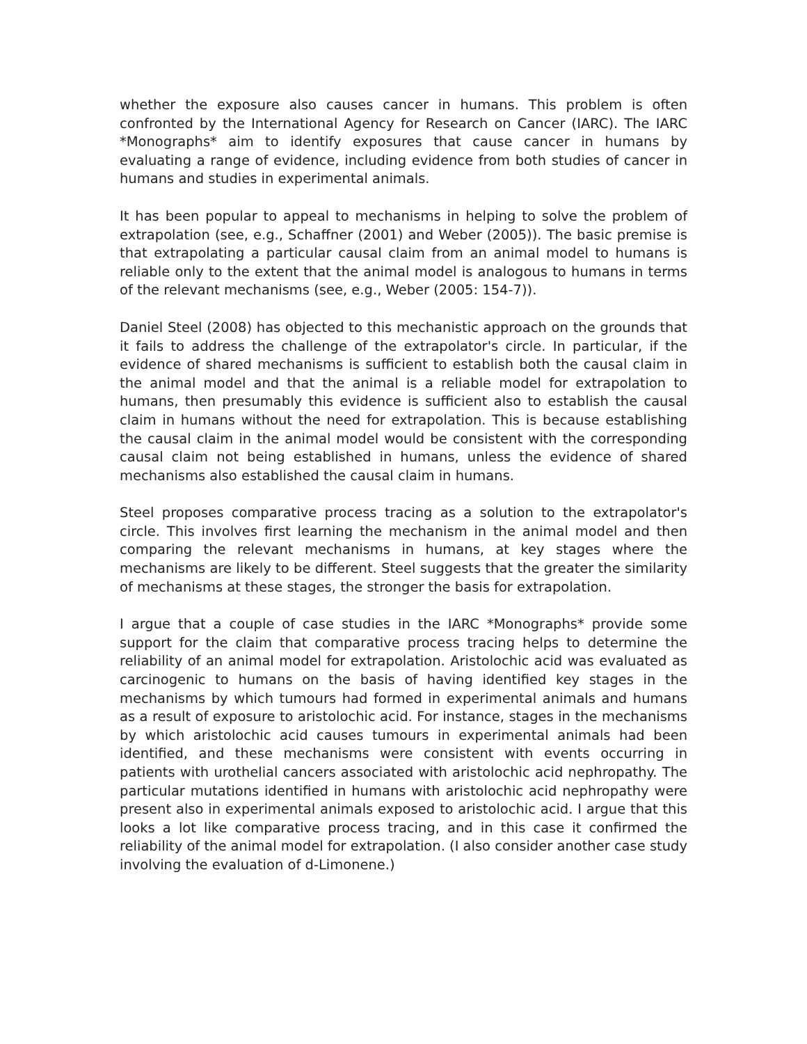whether the exposure also causes cancer in humans. This problem is often confronted by the International Agency for Research on Cancer (IARC). The IARC *Monographs* aim to identify exposures that cause cancer in humans by evaluating a range of evidence, including evidence from both studies of cancer in humans and studies in experimental animals.
It has been popular to appeal to mechanisms in helping to solve the problem of extrapolation (see, e.g., Schaffner (2001) and Weber (2005)). The basic premise is that extrapolating a particular causal claim from an animal model to humans is reliable only to the extent that the animal model is analogous to humans in terms of the relevant mechanisms (see, e.g., Weber (2005: 154-7)).
Daniel Steel (2008) has objected to this mechanistic approach on the grounds that it fails to address the challenge of the extrapolator's circle. In particular, if the evidence of shared mechanisms is sufficient to establish both the causal claim in the animal model and that the animal is a reliable model for extrapolation to humans, then presumably this evidence is sufficient also to establish the causal claim in humans without the need for extrapolation. This is because establishing the causal claim in the animal model would be consistent with the corresponding causal claim not being established in humans, unless the evidence of shared mechanisms also established the causal claim in humans.
Steel proposes comparative process tracing as a solution to the extrapolator's circle. This involves first learning the mechanism in the animal model and then comparing the relevant mechanisms in humans, at key stages where the mechanisms are likely to be different. Steel suggests that the greater the similarity of mechanisms at these stages, the stronger the basis for extrapolation.
I argue that a couple of case studies in the IARC *Monographs* provide some support for the claim that comparative process tracing helps to determine the reliability of an animal model for extrapolation. Aristolochic acid was evaluated as carcinogenic to humans on the basis of having identified key stages in the mechanisms by which tumours had formed in experimental animals and humans as a result of exposure to aristolochic acid. For instance, stages in the mechanisms by which aristolochic acid causes tumours in experimental animals had been identified, and these mechanisms were consistent with events occurring in patients with urothelial cancers associated with aristolochic acid nephropathy. The particular mutations identified in humans with aristolochic acid nephropathy were present also in experimental animals exposed to aristolochic acid. I argue that this looks a lot like comparative process tracing, and in this case it confirmed the reliability of the animal model for extrapolation. (I also consider another case study involving the evaluation of d-Limonene.)